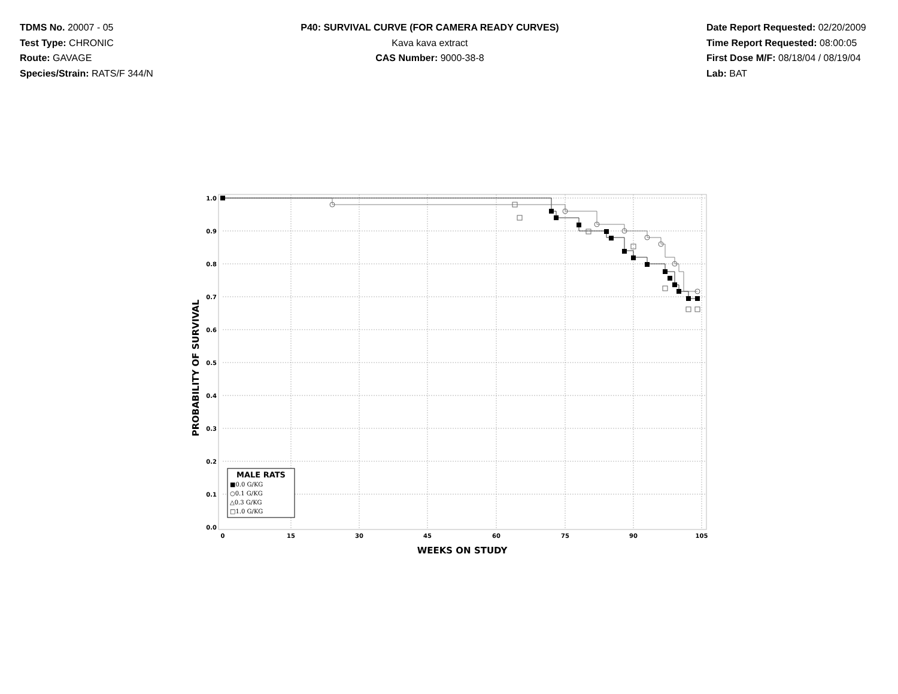TDMS No. 20007 - 05
Test Type: CHRONIC
Route: GAVAGE
Species/Strain: RATS/F 344/N
P40: SURVIVAL CURVE (FOR CAMERA READY CURVES)
Kava kava extract
CAS Number: 9000-38-8
Date Report Requested: 02/20/2009
Time Report Requested: 08:00:05
First Dose M/F: 08/18/04 / 08/19/04
Lab: BAT
1.0
0.9
0.8
0.7
0.6
0.5
0.4
0.3
0.2
0.1
0.0
0
15
30
45
60
75
90
105
WEEKS ON STUDY
PROBABILITY OF SURVIVAL
MALE RATS
■0.0 G/KG
○0.1 G/KG
△0.3 G/KG
□1.0 G/KG